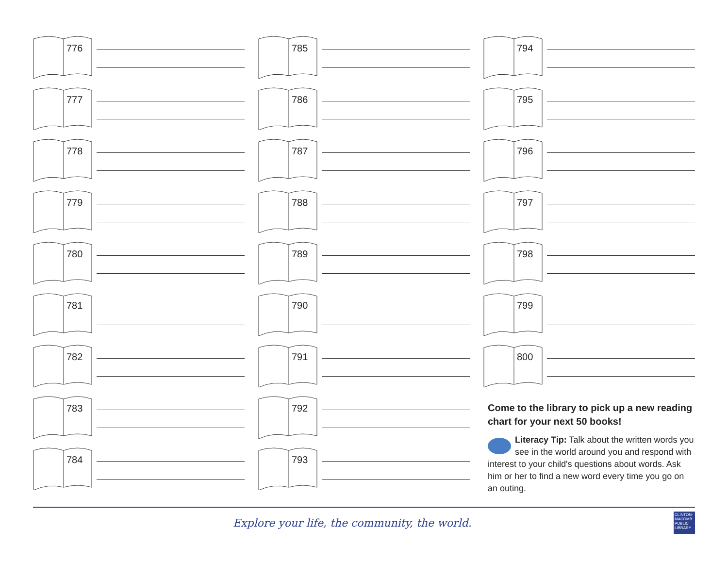776
777
778
779
780
781
782
783
784
785
786
787
788
789
790
791
792
793
794
795
796
797
798
799
800
Come to the library to pick up a new reading chart for your next 50 books!
Literacy Tip: Talk about the written words you see in the world around you and respond with interest to your child's questions about words. Ask him or her to find a new word every time you go on an outing.
Explore your life, the community, the world.
CLINTON-MACOMB PUBLIC LIBRARY